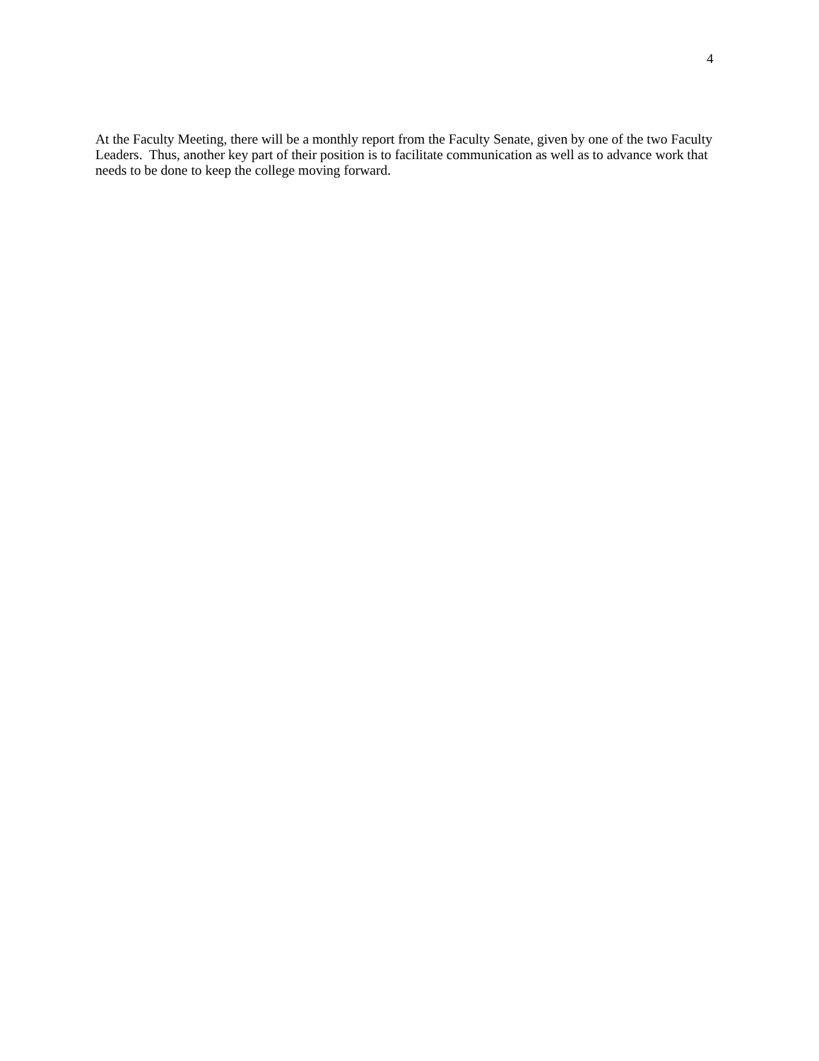4
At the Faculty Meeting, there will be a monthly report from the Faculty Senate, given by one of the two Faculty Leaders. Thus, another key part of their position is to facilitate communication as well as to advance work that needs to be done to keep the college moving forward.